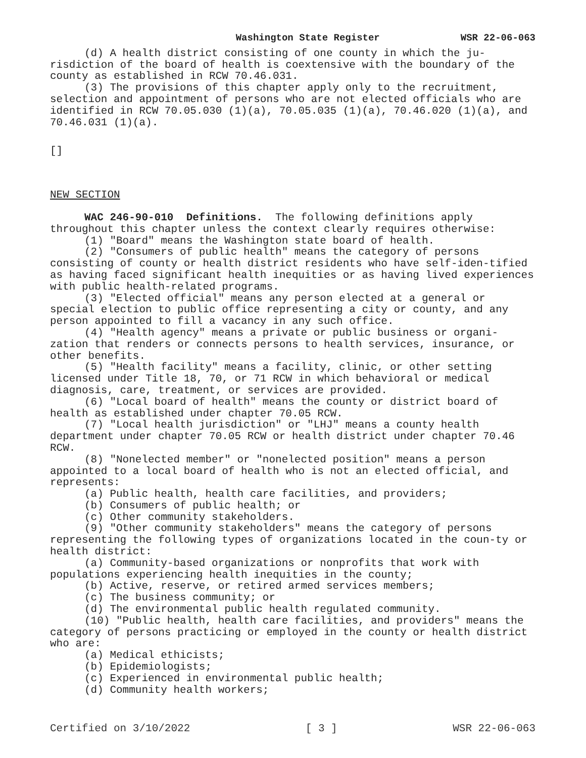Washington State Register WSR 22-06-063
(d) A health district consisting of one county in which the ju-risdiction of the board of health is coextensive with the boundary of the county as established in RCW 70.46.031.
(3) The provisions of this chapter apply only to the recruitment, selection and appointment of persons who are not elected officials who are identified in RCW 70.05.030 (1)(a), 70.05.035 (1)(a), 70.46.020 (1)(a), and 70.46.031 (1)(a).
[]
NEW SECTION
WAC 246-90-010 Definitions. The following definitions apply throughout this chapter unless the context clearly requires otherwise:
(1) "Board" means the Washington state board of health.
(2) "Consumers of public health" means the category of persons consisting of county or health district residents who have self-iden-tified as having faced significant health inequities or as having lived experiences with public health-related programs.
(3) "Elected official" means any person elected at a general or special election to public office representing a city or county, and any person appointed to fill a vacancy in any such office.
(4) "Health agency" means a private or public business or organi-zation that renders or connects persons to health services, insurance, or other benefits.
(5) "Health facility" means a facility, clinic, or other setting licensed under Title 18, 70, or 71 RCW in which behavioral or medical diagnosis, care, treatment, or services are provided.
(6) "Local board of health" means the county or district board of health as established under chapter 70.05 RCW.
(7) "Local health jurisdiction" or "LHJ" means a county health department under chapter 70.05 RCW or health district under chapter 70.46 RCW.
(8) "Nonelected member" or "nonelected position" means a person appointed to a local board of health who is not an elected official, and represents:
(a) Public health, health care facilities, and providers;
(b) Consumers of public health; or
(c) Other community stakeholders.
(9) "Other community stakeholders" means the category of persons representing the following types of organizations located in the coun-ty or health district:
(a) Community-based organizations or nonprofits that work with populations experiencing health inequities in the county;
(b) Active, reserve, or retired armed services members;
(c) The business community; or
(d) The environmental public health regulated community.
(10) "Public health, health care facilities, and providers" means the category of persons practicing or employed in the county or health district who are:
(a) Medical ethicists;
(b) Epidemiologists;
(c) Experienced in environmental public health;
(d) Community health workers;
Certified on 3/10/2022 [ 3 ] WSR 22-06-063